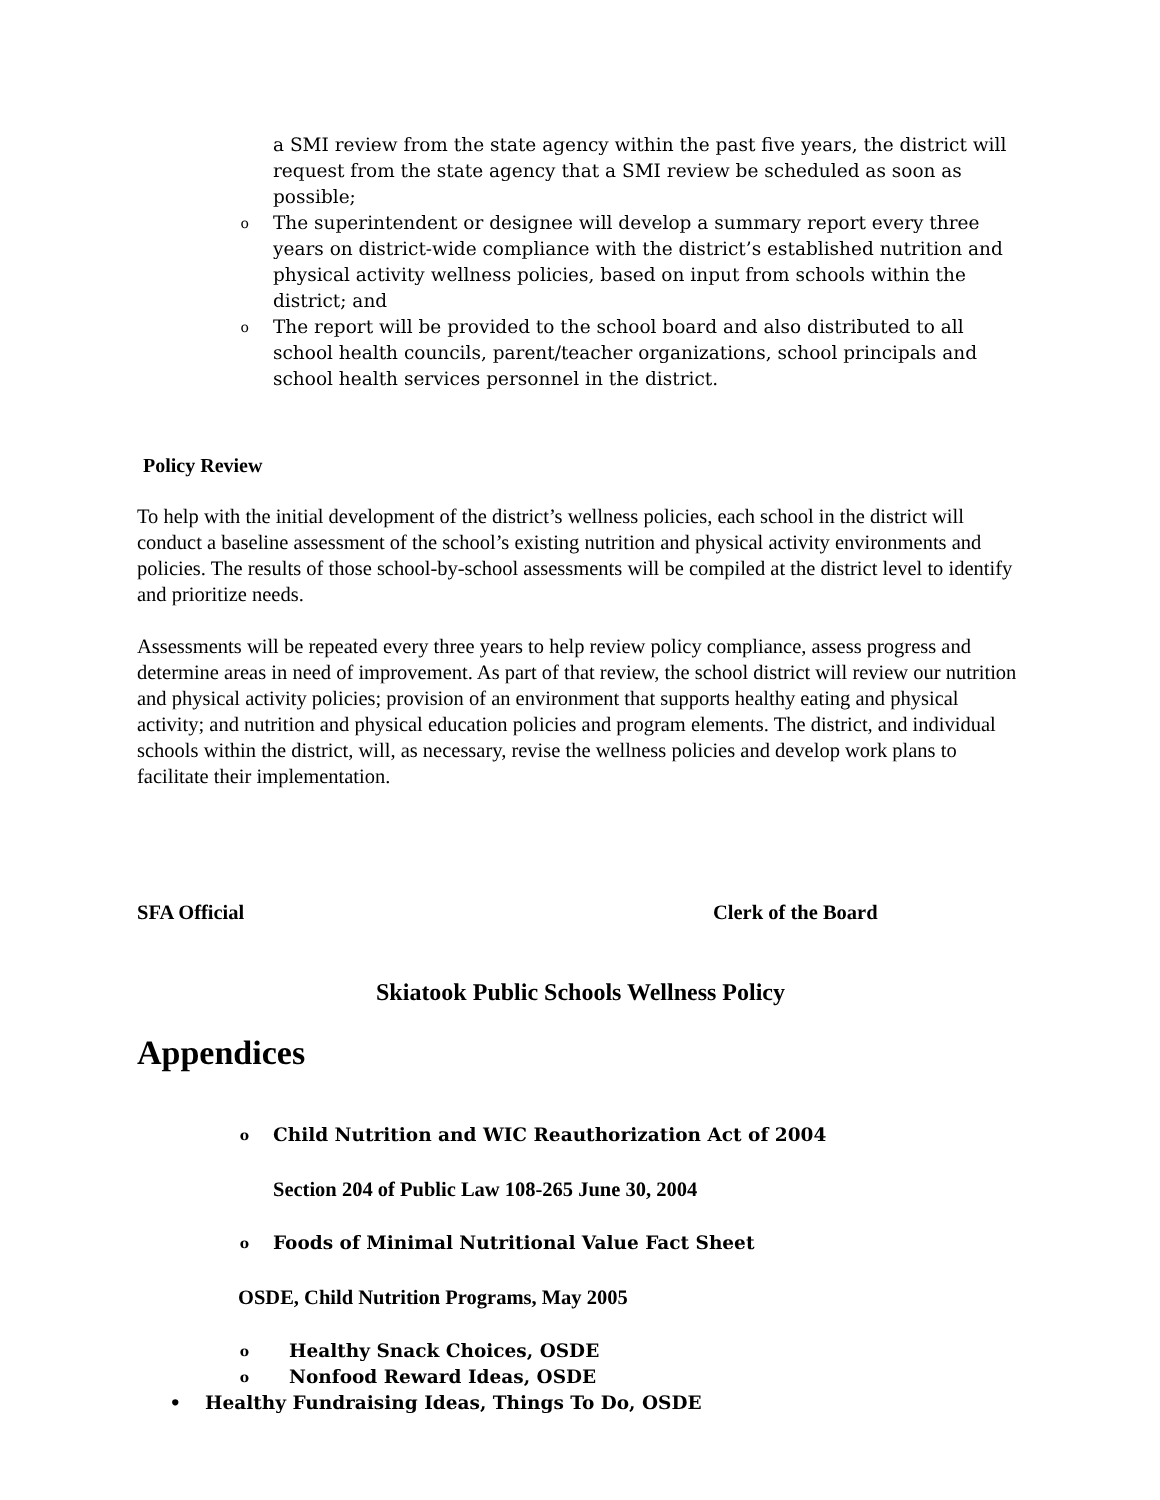a SMI review from the state agency within the past five years, the district will request from the state agency that a SMI review be scheduled as soon as possible;
o The superintendent or designee will develop a summary report every three years on district-wide compliance with the district’s established nutrition and physical activity wellness policies, based on input from schools within the district; and
o The report will be provided to the school board and also distributed to all school health councils, parent/teacher organizations, school principals and school health services personnel in the district.
Policy Review
To help with the initial development of the district’s wellness policies, each school in the district will conduct a baseline assessment of the school’s existing nutrition and physical activity environments and policies. The results of those school-by-school assessments will be compiled at the district level to identify and prioritize needs.
Assessments will be repeated every three years to help review policy compliance, assess progress and determine areas in need of improvement. As part of that review, the school district will review our nutrition and physical activity policies; provision of an environment that supports healthy eating and physical activity; and nutrition and physical education policies and program elements. The district, and individual schools within the district, will, as necessary, revise the wellness policies and develop work plans to facilitate their implementation.
SFA Official Clerk of the Board
Skiatook Public Schools Wellness Policy
Appendices
o Child Nutrition and WIC Reauthorization Act of 2004
Section 204 of Public Law 108-265 June 30, 2004
o Foods of Minimal Nutritional Value Fact Sheet
OSDE, Child Nutrition Programs, May 2005
o Healthy Snack Choices, OSDE
o Nonfood Reward Ideas, OSDE
• Healthy Fundraising Ideas, Things To Do, OSDE